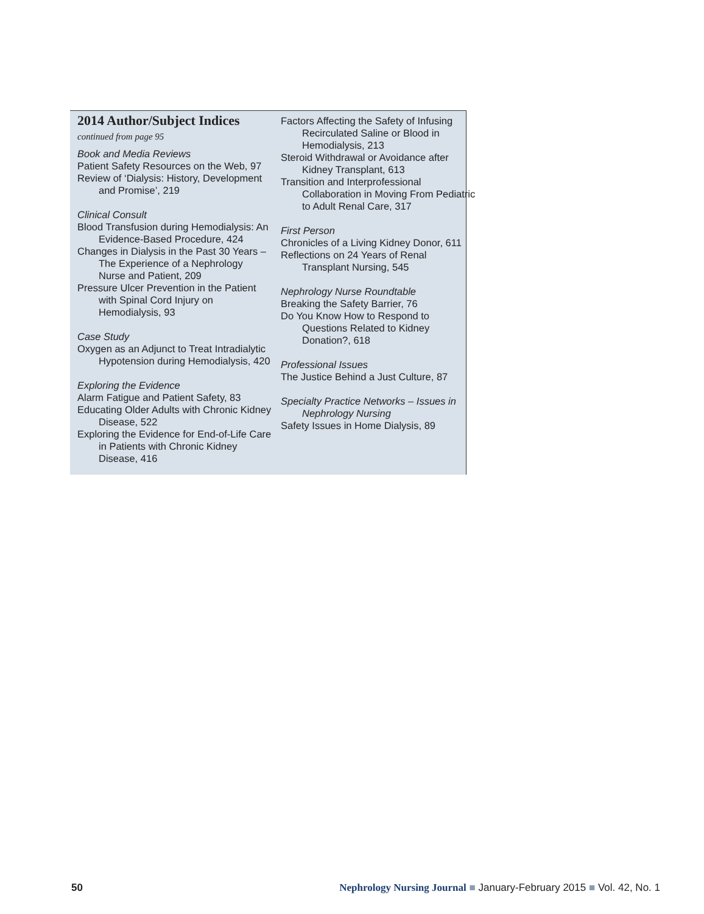2014 Author/Subject Indices
continued from page 95
Book and Media Reviews
Patient Safety Resources on the Web, 97
Review of ‘Dialysis: History, Development and Promise’, 219
Clinical Consult
Blood Transfusion during Hemodialysis: An Evidence-Based Procedure, 424
Changes in Dialysis in the Past 30 Years – The Experience of a Nephrology Nurse and Patient, 209
Pressure Ulcer Prevention in the Patient with Spinal Cord Injury on Hemodialysis, 93
Case Study
Oxygen as an Adjunct to Treat Intradialytic Hypotension during Hemodialysis, 420
Exploring the Evidence
Alarm Fatigue and Patient Safety, 83
Educating Older Adults with Chronic Kidney Disease, 522
Exploring the Evidence for End-of-Life Care in Patients with Chronic Kidney Disease, 416
Factors Affecting the Safety of Infusing Recirculated Saline or Blood in Hemodialysis, 213
Steroid Withdrawal or Avoidance after Kidney Transplant, 613
Transition and Interprofessional Collaboration in Moving From Pediatric to Adult Renal Care, 317
First Person
Chronicles of a Living Kidney Donor, 611
Reflections on 24 Years of Renal Transplant Nursing, 545
Nephrology Nurse Roundtable
Breaking the Safety Barrier, 76
Do You Know How to Respond to Questions Related to Kidney Donation?, 618
Professional Issues
The Justice Behind a Just Culture, 87
Specialty Practice Networks – Issues in Nephrology Nursing
Safety Issues in Home Dialysis, 89
50 Nephrology Nursing Journal ■ January-February 2015 ■ Vol. 42, No. 1